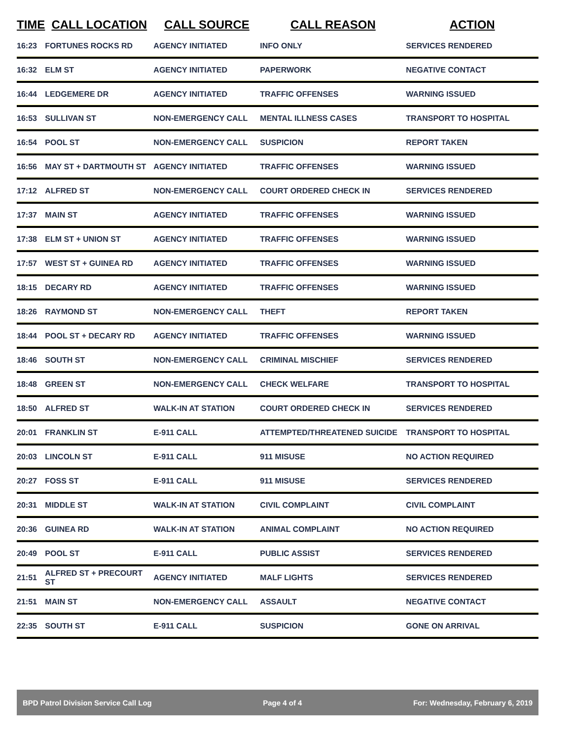| TIME | CALL LOCATION | CALL SOURCE | CALL REASON | ACTION |
| --- | --- | --- | --- | --- |
| 16:23 | FORTUNES ROCKS RD | AGENCY INITIATED | INFO ONLY | SERVICES RENDERED |
| 16:32 | ELM ST | AGENCY INITIATED | PAPERWORK | NEGATIVE CONTACT |
| 16:44 | LEDGEMERE DR | AGENCY INITIATED | TRAFFIC OFFENSES | WARNING ISSUED |
| 16:53 | SULLIVAN ST | NON-EMERGENCY CALL | MENTAL ILLNESS CASES | TRANSPORT TO HOSPITAL |
| 16:54 | POOL ST | NON-EMERGENCY CALL | SUSPICION | REPORT TAKEN |
| 16:56 | MAY ST + DARTMOUTH ST | AGENCY INITIATED | TRAFFIC OFFENSES | WARNING ISSUED |
| 17:12 | ALFRED ST | NON-EMERGENCY CALL | COURT ORDERED CHECK IN | SERVICES RENDERED |
| 17:37 | MAIN ST | AGENCY INITIATED | TRAFFIC OFFENSES | WARNING ISSUED |
| 17:38 | ELM ST + UNION ST | AGENCY INITIATED | TRAFFIC OFFENSES | WARNING ISSUED |
| 17:57 | WEST ST + GUINEA RD | AGENCY INITIATED | TRAFFIC OFFENSES | WARNING ISSUED |
| 18:15 | DECARY RD | AGENCY INITIATED | TRAFFIC OFFENSES | WARNING ISSUED |
| 18:26 | RAYMOND ST | NON-EMERGENCY CALL | THEFT | REPORT TAKEN |
| 18:44 | POOL ST + DECARY RD | AGENCY INITIATED | TRAFFIC OFFENSES | WARNING ISSUED |
| 18:46 | SOUTH ST | NON-EMERGENCY CALL | CRIMINAL MISCHIEF | SERVICES RENDERED |
| 18:48 | GREEN ST | NON-EMERGENCY CALL | CHECK WELFARE | TRANSPORT TO HOSPITAL |
| 18:50 | ALFRED ST | WALK-IN AT STATION | COURT ORDERED CHECK IN | SERVICES RENDERED |
| 20:01 | FRANKLIN ST | E-911 CALL | ATTEMPTED/THREATENED SUICIDE | TRANSPORT TO HOSPITAL |
| 20:03 | LINCOLN ST | E-911 CALL | 911 MISUSE | NO ACTION REQUIRED |
| 20:27 | FOSS ST | E-911 CALL | 911 MISUSE | SERVICES RENDERED |
| 20:31 | MIDDLE ST | WALK-IN AT STATION | CIVIL COMPLAINT | CIVIL COMPLAINT |
| 20:36 | GUINEA RD | WALK-IN AT STATION | ANIMAL COMPLAINT | NO ACTION REQUIRED |
| 20:49 | POOL ST | E-911 CALL | PUBLIC ASSIST | SERVICES RENDERED |
| 21:51 | ALFRED ST + PRECOURT ST | AGENCY INITIATED | MALF LIGHTS | SERVICES RENDERED |
| 21:51 | MAIN ST | NON-EMERGENCY CALL | ASSAULT | NEGATIVE CONTACT |
| 22:35 | SOUTH ST | E-911 CALL | SUSPICION | GONE ON ARRIVAL |
BPD Patrol Division Service Call Log Page 4 of 4 For: Wednesday, February 6, 2019